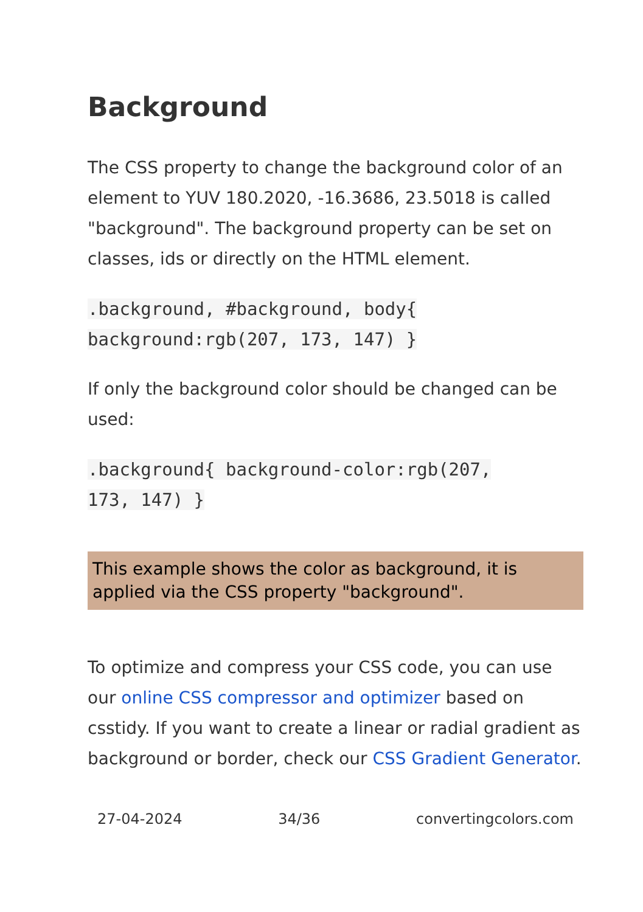Background
The CSS property to change the background color of an element to YUV 180.2020, -16.3686, 23.5018 is called "background". The background property can be set on classes, ids or directly on the HTML element.
.background, #background, body{
background:rgb(207, 173, 147) }
If only the background color should be changed can be used:
.background{ background-color:rgb(207,
173, 147) }
This example shows the color as background, it is applied via the CSS property "background".
To optimize and compress your CSS code, you can use our online CSS compressor and optimizer based on csstidy. If you want to create a linear or radial gradient as background or border, check our CSS Gradient Generator.
27-04-2024 34/36 convertingcolors.com